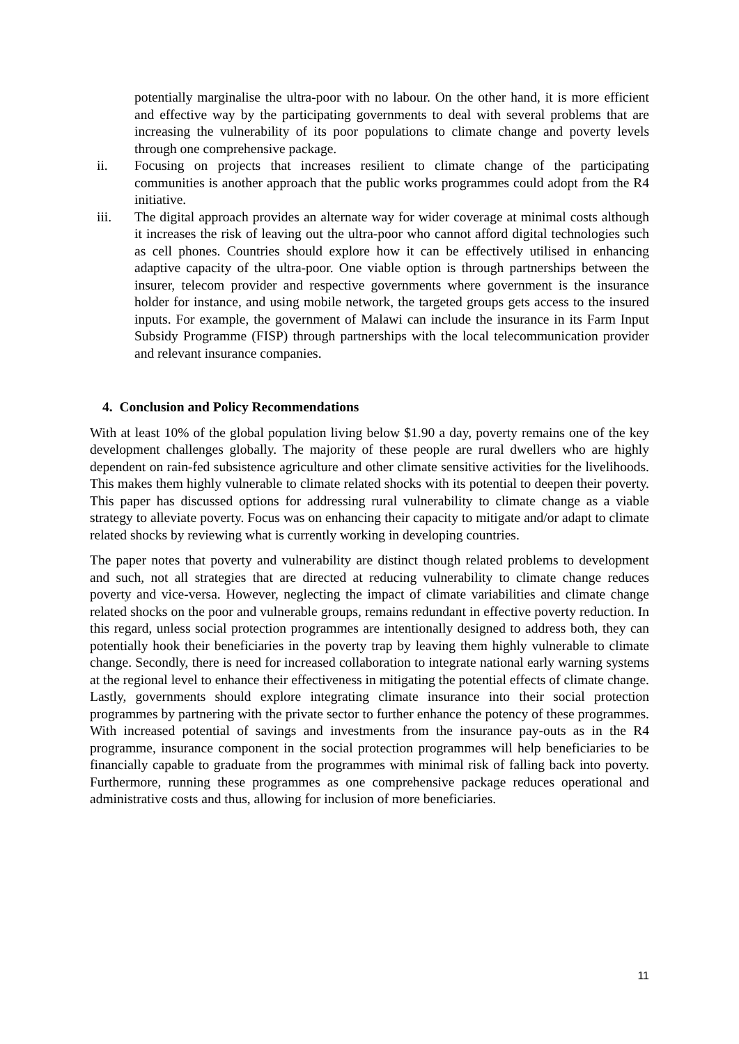potentially marginalise the ultra-poor with no labour. On the other hand, it is more efficient and effective way by the participating governments to deal with several problems that are increasing the vulnerability of its poor populations to climate change and poverty levels through one comprehensive package.
ii. Focusing on projects that increases resilient to climate change of the participating communities is another approach that the public works programmes could adopt from the R4 initiative.
iii. The digital approach provides an alternate way for wider coverage at minimal costs although it increases the risk of leaving out the ultra-poor who cannot afford digital technologies such as cell phones. Countries should explore how it can be effectively utilised in enhancing adaptive capacity of the ultra-poor. One viable option is through partnerships between the insurer, telecom provider and respective governments where government is the insurance holder for instance, and using mobile network, the targeted groups gets access to the insured inputs. For example, the government of Malawi can include the insurance in its Farm Input Subsidy Programme (FISP) through partnerships with the local telecommunication provider and relevant insurance companies.
4. Conclusion and Policy Recommendations
With at least 10% of the global population living below $1.90 a day, poverty remains one of the key development challenges globally. The majority of these people are rural dwellers who are highly dependent on rain-fed subsistence agriculture and other climate sensitive activities for the livelihoods. This makes them highly vulnerable to climate related shocks with its potential to deepen their poverty. This paper has discussed options for addressing rural vulnerability to climate change as a viable strategy to alleviate poverty. Focus was on enhancing their capacity to mitigate and/or adapt to climate related shocks by reviewing what is currently working in developing countries.
The paper notes that poverty and vulnerability are distinct though related problems to development and such, not all strategies that are directed at reducing vulnerability to climate change reduces poverty and vice-versa. However, neglecting the impact of climate variabilities and climate change related shocks on the poor and vulnerable groups, remains redundant in effective poverty reduction. In this regard, unless social protection programmes are intentionally designed to address both, they can potentially hook their beneficiaries in the poverty trap by leaving them highly vulnerable to climate change. Secondly, there is need for increased collaboration to integrate national early warning systems at the regional level to enhance their effectiveness in mitigating the potential effects of climate change. Lastly, governments should explore integrating climate insurance into their social protection programmes by partnering with the private sector to further enhance the potency of these programmes. With increased potential of savings and investments from the insurance pay-outs as in the R4 programme, insurance component in the social protection programmes will help beneficiaries to be financially capable to graduate from the programmes with minimal risk of falling back into poverty. Furthermore, running these programmes as one comprehensive package reduces operational and administrative costs and thus, allowing for inclusion of more beneficiaries.
11